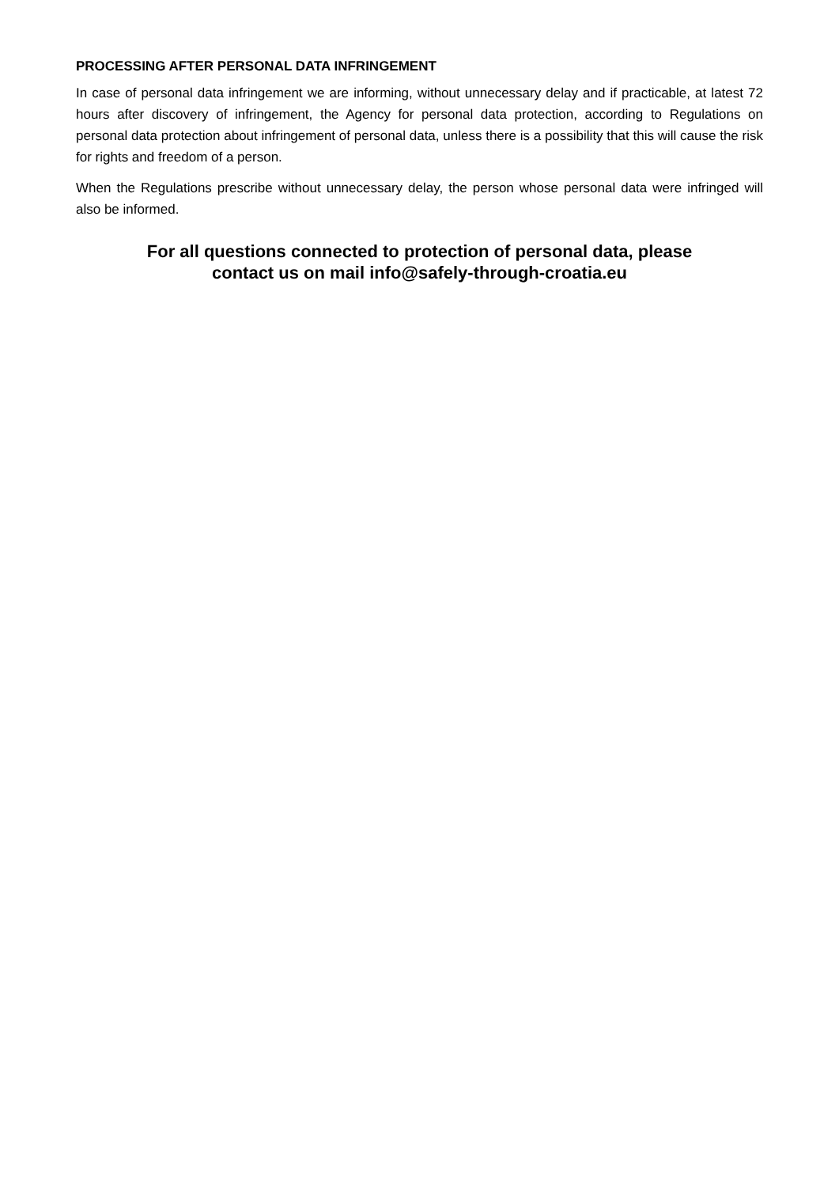PROCESSING AFTER PERSONAL DATA INFRINGEMENT
In case of personal data infringement we are informing, without unnecessary delay and if practicable, at latest 72 hours after discovery of infringement, the Agency for personal data protection, according to Regulations on personal data protection about infringement of personal data, unless there is a possibility that this will cause the risk for rights and freedom of a person.
When the Regulations prescribe without unnecessary delay, the person whose personal data were infringed will also be informed.
For all questions connected to protection of personal data, please
contact us on mail info@safely-through-croatia.eu